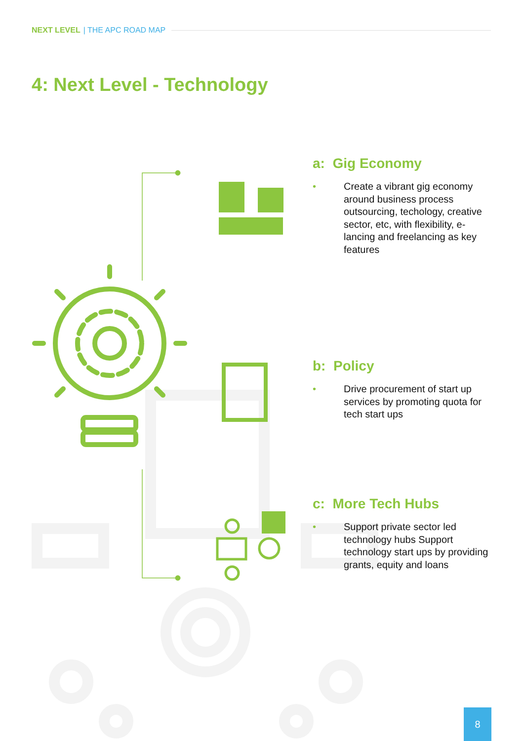NEXT LEVEL | THE APC ROAD MAP
4: Next Level - Technology
a: Gig Economy
• Create a vibrant gig economy around business process outsourcing, techology, creative sector, etc, with flexibility, e-lancing and freelancing as key features
b: Policy
• Drive procurement of start up services by promoting quota for tech start ups
c: More Tech Hubs
• Support private sector led technology hubs Support technology start ups by providing grants, equity and loans
8